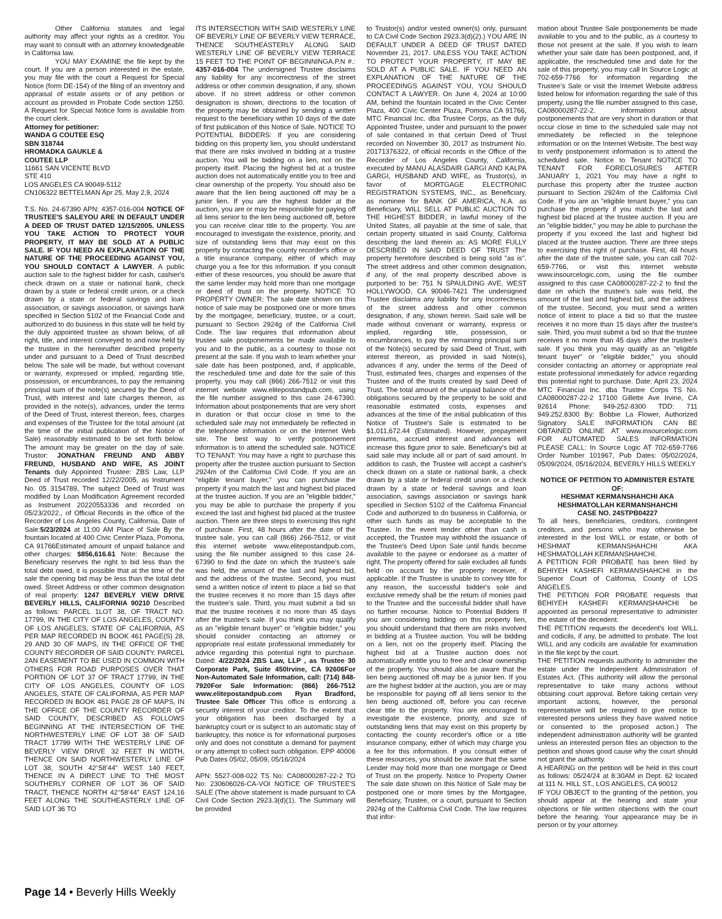Other California statutes and legal authority may affect your rights as a creditor. You may want to consult with an attorney knowledgeable in California law.
YOU MAY EXAMINE the file kept by the court. If you are a person interested in the estate, you may file with the court a Request for Special Notice (form DE-154) of the filing of an inventory and appraisal of estate assets or of any petition or account as provided in Probate Code section 1250. A Request for Special Notice form is available from the court clerk.
Attorney for petitioner:
WANDA G COUTEE ESQ
SBN 318744
HROMADKA GAUKLE &
COUTEE LLP
11661 SAN VICENTE BLVD
STE 410
LOS ANGELES CA 90049-5112
CN106322 BETTELMAN Apr 25, May 2,9, 2024
T.S. No. 24-67390 APN: 4357-016-004 NOTICE OF TRUSTEE'S SALEYOU ARE IN DEFAULT UNDER A DEED OF TRUST DATED 12/15/2005. UNLESS YOU TAKE ACTION TO PROTECT YOUR PROPERTY, IT MAY BE SOLD AT A PUBLIC SALE. IF YOU NEED AN EXPLANATION OF THE NATURE OF THE PROCEEDING AGAINST YOU, YOU SHOULD CONTACT A LAWYER. A public auction sale to the highest bidder for cash, cashier's check drawn on a state or national bank, check drawn by a state or federal credit union, or a check drawn by a state or federal savings and loan association, or savings association, or savings bank specified in Section 5102 of the Financial Code and authorized to do business in this state will be held by the duly appointed trustee as shown below, of all right, title, and interest conveyed to and now held by the trustee in the hereinafter described property under and pursuant to a Deed of Trust described below. The sale will be made, but without covenant or warranty, expressed or implied, regarding title, possession, or encumbrances, to pay the remaining principal sum of the note(s) secured by the Deed of Trust, with interest and late charges thereon, as provided in the note(s), advances, under the terms of the Deed of Trust, interest thereon, fees, charges and expenses of the Trustee for the total amount (at the time of the initial publication of the Notice of Sale) reasonably estimated to be set forth below. The amount may be greater on the day of sale. Trustor: JONATHAN FREUND AND ABBY FREUND, HUSBAND AND WIFE, AS JOINT Tenants duly Appointed Trustee: ZBS Law, LLP Deed of Trust recorded 12/22/2005, as Instrument No. 05 3154789, The subject Deed of Trust was modified by Loan Modification Agreement recorded as Instrument 20220553336 and recorded on 05/23/2022., of Official Records in the office of the Recorder of Los Angeles County, California, Date of Sale:5/23/2024 at 11:00 AM Place of Sale By the fountain located at 400 Civic Center Plaza, Pomona, CA 91766Estimated amount of unpaid balance and other charges: $856,616.61 Note: Because the Beneficiary reserves the right to bid less than the total debt owed, it is possible that at the time of the sale the opening bid may be less than the total debt owed. Street Address or other common designation of real property: 1247 BEVERLY VIEW DRIVE BEVERLY HILLS, CALIFORNIA 90210 Described as follows: PARCEL 1LOT 38, OF TRACT NO. 17799, IN THE CITY OF LOS ANGELES, COUNTY OF LOS ANGELES, STATE OF CALIFORNIA, AS PER MAP RECORDED IN BOOK 461 PAGE(S) 28, 29 AND 30 OF MAPS, IN THE OFFICE OF THE COUNTY RECORDER OF SAID COUNTY. PARCEL 2AN EASEMENT TO BE USED IN COMMON WITH OTHERS FOR ROAD PURPOSES OVER THAT PORTION OF LOT 37 OF TRACT 17799, IN THE CITY OF LOS ANGELES, COUNTY OF LOS ANGELES, STATE OF CALIFORNIA, AS PER MAP RECORDED IN BOOK 461 PAGE 28 OF MAPS, IN THE OFFICE OF THE COUNTY RECORDER OF SAID COUNTY, DESCRIBED AS FOLLOWS BEGINNING AT THE INTERSECTION OF THE NORTHWESTERLY LINE OF LOT 38 OF SAID TRACT 17799 WITH THE WESTERLY LINE OF BEVERLY VIEW DRIVE 32 FEET IN WIDTH, THENCE ON SAID NORTHWESTERLY LINE OF LOT 38, SOUTH 42°58'44" WEST 140 FEET, THENCE IN A DIRECT LINE TO THE MOST SOUTHERLY CORNER OF LOT 36 OF SAID TRACT, THENCE NORTH 42°58'44" EAST 124.16 FEET ALONG THE SOUTHEASTERLY LINE OF SAID LOT 36 TO
ITS INTERSECTION WITH SAID WESTERLY LINE OF BEVERLY LINE OF BEVERLY VIEW TERRACE, THENCE SOUTHEASTERLY ALONG SAID WESTERLY LINE OF BEVERLY VIEW TERRACE 15 FEET TO THE POINT OF BEGINNINGA.P.N #.: 4357-016-004 The undersigned Trustee disclaims any liability for any incorrectness of the street address or other common designation, if any, shown above. If no street address or other common designation is shown, directions to the location of the property may be obtained by sending a written request to the beneficiary within 10 days of the date of first publication of this Notice of Sale. NOTICE TO POTENTIAL BIDDERS: If you are considering bidding on this property lien, you should understand that there are risks involved in bidding at a trustee auction. You will be bidding on a lien, not on the property itself. Placing the highest bid at a trustee auction does not automatically entitle you to free and clear ownership of the property. You should also be aware that the lien being auctioned off may be a junior lien. If you are the highest bidder at the auction, you are or may be responsible for paying off all liens senior to the lien being auctioned off, before you can receive clear title to the property. You are encouraged to investigate the existence, priority, and size of outstanding liens that may exist on this property by contacting the county recorder's office or a title insurance company, either of which may charge you a fee for this information. If you consult either of these resources, you should be aware that the same lender may hold more than one mortgage or deed of trust on the property. NOTICE TO PROPERTY OWNER: The sale date shown on this notice of sale may be postponed one or more times by the mortgagee, beneficiary, trustee, or a court, pursuant to Section 2924g of the California Civil Code. The law requires that information about trustee sale postponements be made available to you and to the public, as a courtesy to those not present at the sale. If you wish to learn whether your sale date has been postponed, and, if applicable, the rescheduled time and date for the sale of this property, you may call (866) 266-7512 or visit this internet website www.elitepostandpub.com, using the file number assigned to this case 24-67390. Information about postponements that are very short in duration or that occur close in time to the scheduled sale may not immediately be reflected in the telephone information or on the Internet Web site. The best way to verify postponement information is to attend the scheduled sale. NOTICE TO TENANT: You may have a right to purchase this property after the trustee auction pursuant to Section 2924m of the California Civil Code. If you are an "eligible tenant buyer," you can purchase the property if you match the last and highest bid placed at the trustee auction. If you are an "eligible bidder," you may be able to purchase the property if you exceed the last and highest bid placed at the trustee auction. There are three steps to exercising this right of purchase. First, 48 hours after the date of the trustee sale, you can call (866) 266-7512, or visit this internet website www.elitepostandpub.com, using the file number assigned to this case 24-67390 to find the date on which the trustee's sale was held, the amount of the last and highest bid, and the address of the trustee. Second, you must send a written notice of intent to place a bid so that the trustee receives it no more than 15 days after the trustee's sale. Third, you must submit a bid so that the trustee receives it no more than 45 days after the trustee's sale. If you think you may qualify as an "eligible tenant buyer" or "eligible bidder," you should consider contacting an attorney or appropriate real estate professional immediately for advice regarding this potential right to purchase. Dated: 4/22/2024 ZBS Law, LLP , as Trustee 30 Corporate Park, Suite 450Irvine, CA 92606For Non-Automated Sale Information, call: (714) 848-7920For Sale Information: (866) 266-7512 www.elitepostandpub.com Ryan Bradford, Trustee Sale Officer This office is enforcing a security interest of your creditor. To the extent that your obligation has been discharged by a bankruptcy court or is subject to an automatic stay of bankruptcy, this notice is for informational purposes only and does not constitute a demand for payment or any attempt to collect such obligation. EPP 40006 Pub Dates 05/02, 05/09, 05/16/2024
APN: 5527-008-022 TS No: CA08000287-22-2 TO No: 230606026-CA-VOI NOTICE OF TRUSTEE'S SALE (The above statement is made pursuant to CA Civil Code Section 2923.3(d)(1). The Summary will be provided
to Trustor(s) and/or vested owner(s) only, pursuant to CA Civil Code Section 2923.3(d)(2).) YOU ARE IN DEFAULT UNDER A DEED OF TRUST DATED November 21, 2017. UNLESS YOU TAKE ACTION TO PROTECT YOUR PROPERTY, IT MAY BE SOLD AT A PUBLIC SALE. IF YOU NEED AN EXPLANATION OF THE NATURE OF THE PROCEEDINGS AGAINST YOU, YOU SHOULD CONTACT A LAWYER. On June 4, 2024 at 10:00 AM, behind the fountain located in the Civic Center Plaza, 400 Civic Center Plaza, Pomona CA 91766, MTC Financial Inc. dba Trustee Corps, as the duly Appointed Trustee, under and pursuant to the power of sale contained in that certain Deed of Trust recorded on November 30, 2017 as Instrument No. 20171376322, of official records in the Office of the Recorder of Los Angeles County, California, executed by MANU ALASDAIR GARGI AND KALPA GARGI, HUSBAND AND WIFE, as Trustor(s), in favor of MORTGAGE ELECTRONIC REGISTRATION SYSTEMS, INC., as Beneficiary, as nominee for BANK OF AMERICA, N.A. as Beneficiary, WILL SELL AT PUBLIC AUCTION TO THE HIGHEST BIDDER, in lawful money of the United States, all payable at the time of sale, that certain property situated in said County, California describing the land therein as: AS MORE FULLY DESCRIBED IN SAID DEED OF TRUST The property heretofore described is being sold "as is". The street address and other common designation, if any, of the real property described above is purported to be: 751 N SPAULDING AVE, WEST HOLLYWOOD, CA 90046-7421 The undersigned Trustee disclaims any liability for any incorrectness of the street address and other common designation, if any, shown herein. Said sale will be made without covenant or warranty, express or implied, regarding title, possession, or encumbrances, to pay the remaining principal sum of the Note(s) secured by said Deed of Trust, with interest thereon, as provided in said Note(s), advances if any, under the terms of the Deed of Trust, estimated fees, charges and expenses of the Trustee and of the trusts created by said Deed of Trust. The total amount of the unpaid balance of the obligations secured by the property to be sold and reasonable estimated costs, expenses and advances at the time of the initial publication of this Notice of Trustee's Sale is estimated to be $1,011,672.44 (Estimated). However, prepayment premiums, accrued interest and advances will increase this figure prior to sale. Beneficiary's bid at said sale may include all or part of said amount. In addition to cash, the Trustee will accept a cashier's check drawn on a state or national bank, a check drawn by a state or federal credit union or a check drawn by a state or federal savings and loan association, savings association or savings bank specified in Section 5102 of the California Financial Code and authorized to do business in California, or other such funds as may be acceptable to the Trustee. In the event tender other than cash is accepted, the Trustee may withhold the issuance of the Trustee's Deed Upon Sale until funds become available to the payee or endorsee as a matter of right. The property offered for sale excludes all funds held on account by the property receiver, if applicable. If the Trustee is unable to convey title for any reason, the successful bidder's sole and exclusive remedy shall be the return of monies paid to the Trustee and the successful bidder shall have no further recourse. Notice to Potential Bidders If you are considering bidding on this property lien, you should understand that there are risks involved in bidding at a Trustee auction. You will be bidding on a lien, not on the property itself. Placing the highest bid at a Trustee auction does not automatically entitle you to free and clear ownership of the property. You should also be aware that the lien being auctioned off may be a junior lien. If you are the highest bidder at the auction, you are or may be responsible for paying off all liens senior to the lien being auctioned off, before you can receive clear title to the property. You are encouraged to investigate the existence, priority, and size of outstanding liens that may exist on this property by contacting the county recorder's office or a title insurance company, either of which may charge you a fee for this information. If you consult either of these resources, you should be aware that the same Lender may hold more than one mortgage or Deed of Trust on the property. Notice to Property Owner The sale date shown on this Notice of Sale may be postponed one or more times by the Mortgagee, Beneficiary, Trustee, or a court, pursuant to Section 2924g of the California Civil Code. The law requires that infor-
mation about Trustee Sale postponements be made available to you and to the public, as a courtesy to those not present at the sale. If you wish to learn whether your sale date has been postponed, and, if applicable, the rescheduled time and date for the sale of this property, you may call In Source Logic at 702-659-7766 for information regarding the Trustee's Sale or visit the Internet Website address listed below for information regarding the sale of this property, using the file number assigned to this case, CA08000287-22-2. Information about postponements that are very short in duration or that occur close in time to the scheduled sale may not immediately be reflected in the telephone information or on the Internet Website. The best way to verify postponement information is to attend the scheduled sale. Notice to Tenant NOTICE TO TENANT FOR FORECLOSURES AFTER JANUARY 1, 2021 You may have a right to purchase this property after the trustee auction pursuant to Section 2924m of the California Civil Code. If you are an "eligible tenant buyer," you can purchase the property if you match the last and highest bid placed at the trustee auction. If you are an "eligible bidder," you may be able to purchase the property if you exceed the last and highest bid placed at the trustee auction. There are three steps to exercising this right of purchase. First, 48 hours after the date of the trustee sale, you can call 702-659-7766, or visit this internet website www.insourcelogic.com, using the file number assigned to this case CA08000287-22-2 to find the date on which the trustee's sale was held, the amount of the last and highest bid, and the address of the trustee. Second, you must send a written notice of intent to place a bid so that the trustee receives it no more than 15 days after the trustee's sale. Third, you must submit a bid so that the trustee receives it no more than 45 days after the trustee's sale. If you think you may qualify as an "eligible tenant buyer" or "eligible bidder," you should consider contacting an attorney or appropriate real estate professional immediately for advice regarding this potential right to purchase. Date: April 23, 2024 MTC Financial Inc. dba Trustee Corps TS No. CA08000287-22-2 17100 Gillette Ave Irvine, CA 92614 Phone: 949-252-8300 TDD: 711 949.252.8300 By: Bobbie La Flower, Authorized Signatory SALE INFORMATION CAN BE OBTAINED ONLINE AT www.insourcelogic.com FOR AUTOMATED SALES INFORMATION PLEASE CALL: In Source Logic AT 702-659-7766 Order Number 101967, Pub Dates: 05/02/2024, 05/09/2024, 05/16/2024, BEVERLY HILLS WEEKLY
NOTICE OF PETITION TO ADMINISTER ESTATE OF:
HESHMAT KERMANSHAHCHI AKA
HESHMATOLLAH KERMANSHAHCHI
CASE NO. 24STPB04227
To all heirs, beneficiaries, creditors, contingent creditors, and persons who may otherwise be interested in the lost WILL or estate, or both of HESHMAT KERMANSHAHCHI AKA HESHMATOLLAH KERMANSHAHCHI.
A PETITION FOR PROBATE has been filed by BEHIYEH KASHEFI KERMANSHAHCHI in the Superior Court of California, County of LOS ANGELES.
THE PETITION FOR PROBATE requests that BEHIYEH KASHEFI KERMANSHAHCHI be appointed as personal representative to administer the estate of the decedent.
THE PETITION requests the decedent's lost WILL and codicils, if any, be admitted to probate. The lost WILL and any codicils are available for examination in the file kept by the court.
THE PETITION requests authority to administer the estate under the Independent Administration of Estates Act. (This authority will allow the personal representative to take many actions without obtaining court approval. Before taking certain very important actions, however, the personal representative will be required to give notice to interested persons unless they have waived notice or consented to the proposed action.) The independent administration authority will be granted unless an interested person files an objection to the petition and shows good cause why the court should not grant the authority.
A HEARING on the petition will be held in this court as follows: 05/24/24 at 8:30AM in Dept. 62 located at 111 N. HILL ST., LOS ANGELES, CA 90012
IF YOU OBJECT to the granting of the petition, you should appear at the hearing and state your objections or file written objections with the court before the hearing. Your appearance may be in person or by your attorney.
Page 14 • Beverly Hills Weekly